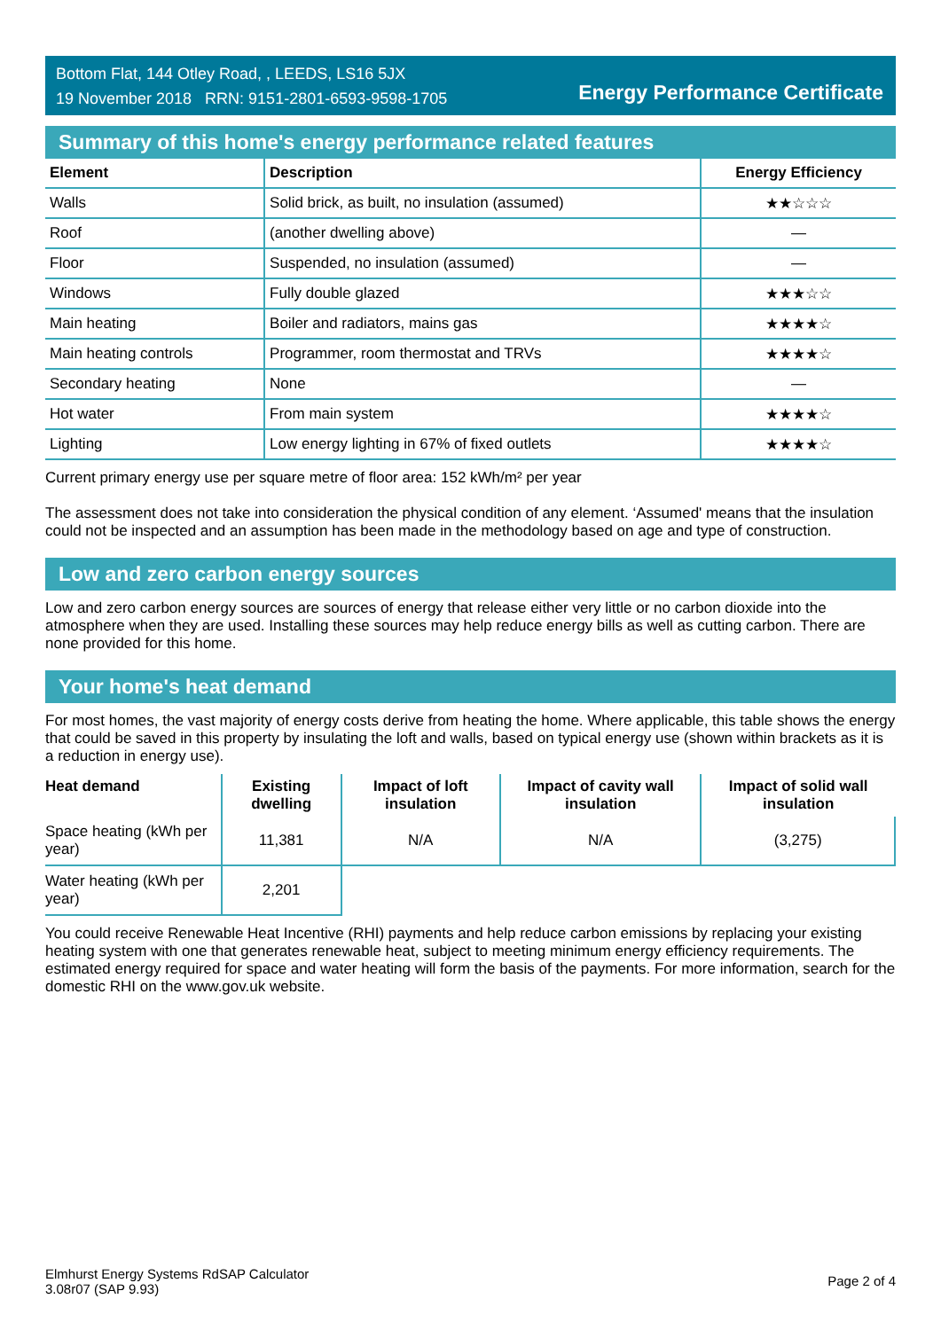Bottom Flat, 144 Otley Road, , LEEDS, LS16 5JX
19 November 2018 RRN: 9151-2801-6593-9598-1705
Energy Performance Certificate
Summary of this home's energy performance related features
| Element | Description | Energy Efficiency |
| --- | --- | --- |
| Walls | Solid brick, as built, no insulation (assumed) | ★★☆☆☆ |
| Roof | (another dwelling above) | — |
| Floor | Suspended, no insulation (assumed) | — |
| Windows | Fully double glazed | ★★★☆☆ |
| Main heating | Boiler and radiators, mains gas | ★★★★☆ |
| Main heating controls | Programmer, room thermostat and TRVs | ★★★★☆ |
| Secondary heating | None | — |
| Hot water | From main system | ★★★★☆ |
| Lighting | Low energy lighting in 67% of fixed outlets | ★★★★☆ |
Current primary energy use per square metre of floor area: 152 kWh/m² per year
The assessment does not take into consideration the physical condition of any element. ‘Assumed' means that the insulation could not be inspected and an assumption has been made in the methodology based on age and type of construction.
Low and zero carbon energy sources
Low and zero carbon energy sources are sources of energy that release either very little or no carbon dioxide into the atmosphere when they are used. Installing these sources may help reduce energy bills as well as cutting carbon. There are none provided for this home.
Your home's heat demand
For most homes, the vast majority of energy costs derive from heating the home. Where applicable, this table shows the energy that could be saved in this property by insulating the loft and walls, based on typical energy use (shown within brackets as it is a reduction in energy use).
| Heat demand | Existing dwelling | Impact of loft insulation | Impact of cavity wall insulation | Impact of solid wall insulation |
| --- | --- | --- | --- | --- |
| Space heating (kWh per year) | 11,381 | N/A | N/A | (3,275) |
| Water heating (kWh per year) | 2,201 | | | |
You could receive Renewable Heat Incentive (RHI) payments and help reduce carbon emissions by replacing your existing heating system with one that generates renewable heat, subject to meeting minimum energy efficiency requirements. The estimated energy required for space and water heating will form the basis of the payments. For more information, search for the domestic RHI on the www.gov.uk website.
Elmhurst Energy Systems RdSAP Calculator
3.08r07 (SAP 9.93)
Page 2 of 4